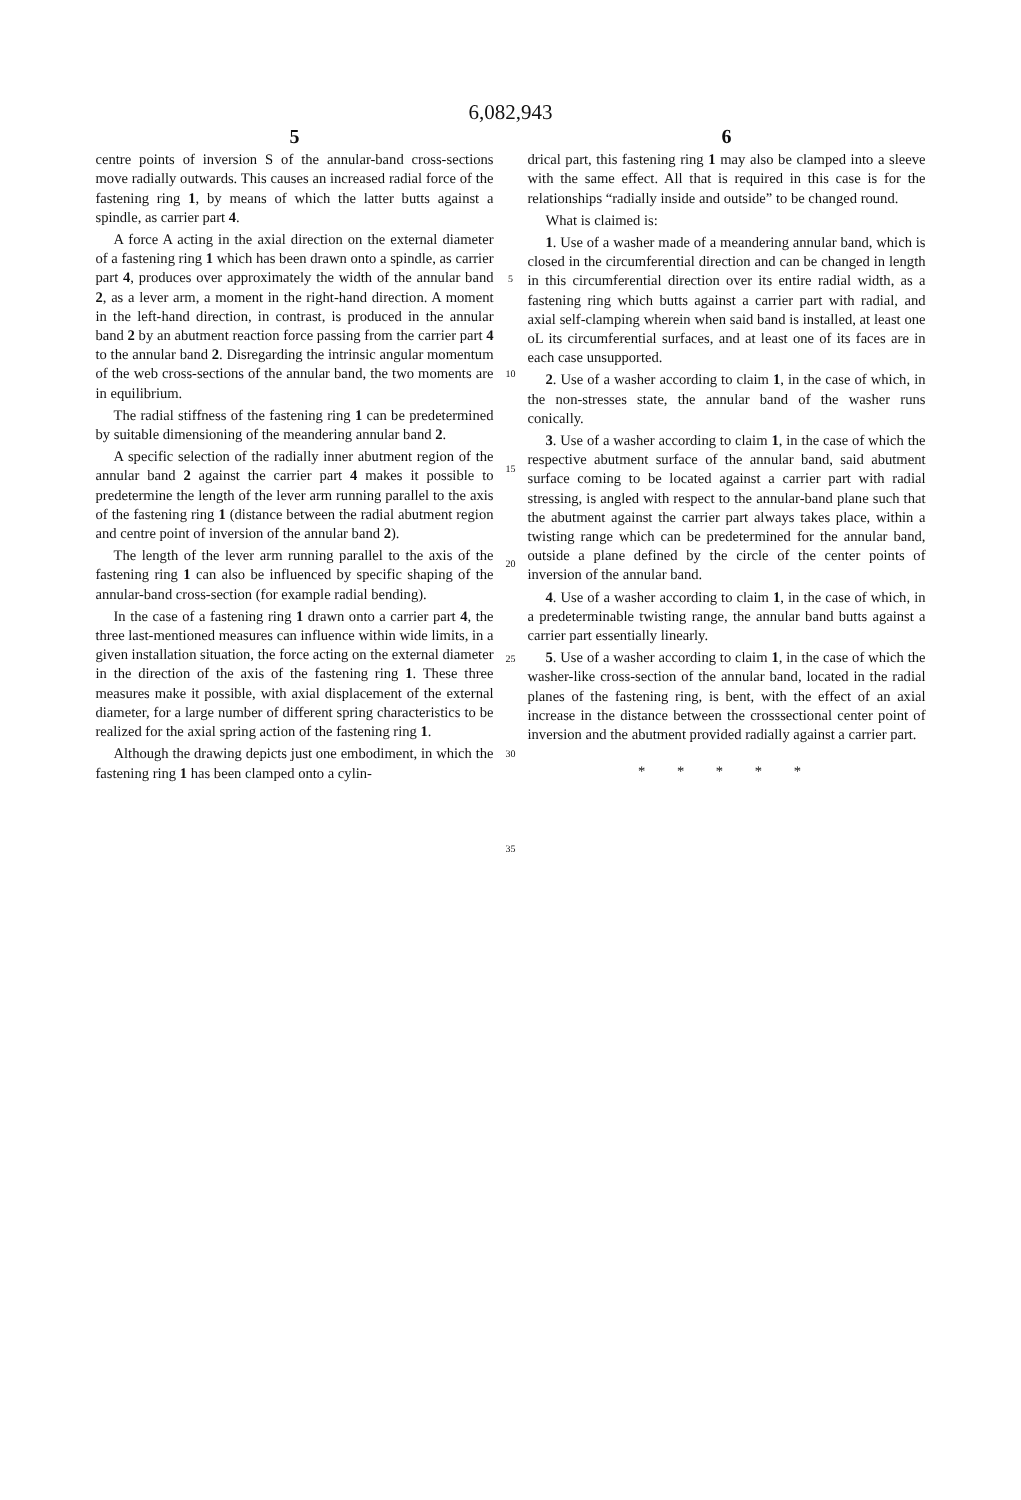6,082,943
5
centre points of inversion S of the annular-band cross-sections move radially outwards. This causes an increased radial force of the fastening ring 1, by means of which the latter butts against a spindle, as carrier part 4.
A force A acting in the axial direction on the external diameter of a fastening ring 1 which has been drawn onto a spindle, as carrier part 4, produces over approximately the width of the annular band 2, as a lever arm, a moment in the right-hand direction. A moment in the left-hand direction, in contrast, is produced in the annular band 2 by an abutment reaction force passing from the carrier part 4 to the annular band 2. Disregarding the intrinsic angular momentum of the web cross-sections of the annular band, the two moments are in equilibrium.
The radial stiffness of the fastening ring 1 can be predetermined by suitable dimensioning of the meandering annular band 2.
A specific selection of the radially inner abutment region of the annular band 2 against the carrier part 4 makes it possible to predetermine the length of the lever arm running parallel to the axis of the fastening ring 1 (distance between the radial abutment region and centre point of inversion of the annular band 2).
The length of the lever arm running parallel to the axis of the fastening ring 1 can also be influenced by specific shaping of the annular-band cross-section (for example radial bending).
In the case of a fastening ring 1 drawn onto a carrier part 4, the three last-mentioned measures can influence within wide limits, in a given installation situation, the force acting on the external diameter in the direction of the axis of the fastening ring 1. These three measures make it possible, with axial displacement of the external diameter, for a large number of different spring characteristics to be realized for the axial spring action of the fastening ring 1.
Although the drawing depicts just one embodiment, in which the fastening ring 1 has been clamped onto a cylin-
5
10
15
20
25
30
35
6
drical part, this fastening ring 1 may also be clamped into a sleeve with the same effect. All that is required in this case is for the relationships “radially inside and outside” to be changed round.
What is claimed is:
1. Use of a washer made of a meandering annular band, which is closed in the circumferential direction and can be changed in length in this circumferential direction over its entire radial width, as a fastening ring which butts against a carrier part with radial, and axial self-clamping wherein when said band is installed, at least one oL its circumferential surfaces, and at least one of its faces are in each case unsupported.
2. Use of a washer according to claim 1, in the case of which, in the non-stresses state, the annular band of the washer runs conically.
3. Use of a washer according to claim 1, in the case of which the respective abutment surface of the annular band, said abutment surface coming to be located against a carrier part with radial stressing, is angled with respect to the annular-band plane such that the abutment against the carrier part always takes place, within a twisting range which can be predetermined for the annular band, outside a plane defined by the circle of the center points of inversion of the annular band.
4. Use of a washer according to claim 1, in the case of which, in a predeterminable twisting range, the annular band butts against a carrier part essentially linearly.
5. Use of a washer according to claim 1, in the case of which the washer-like cross-section of the annular band, located in the radial planes of the fastening ring, is bent, with the effect of an axial increase in the distance between the crosssectional center point of inversion and the abutment provided radially against a carrier part.
* * * * *